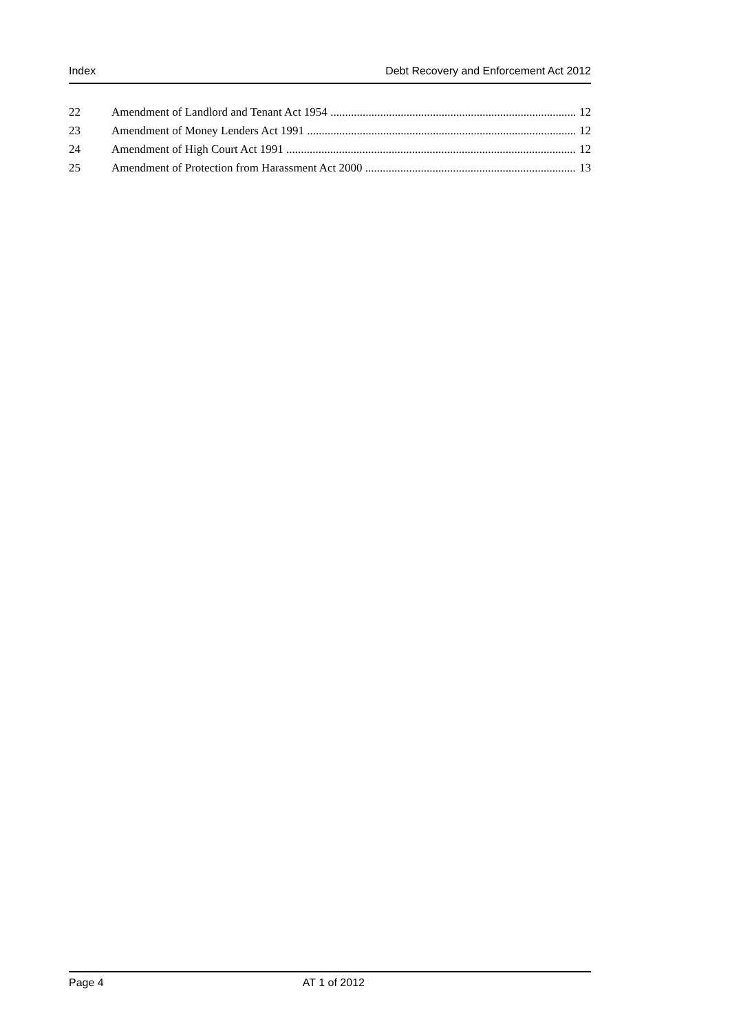Index Debt Recovery and Enforcement Act 2012
22 Amendment of Landlord and Tenant Act 1954 12
23 Amendment of Money Lenders Act 1991 12
24 Amendment of High Court Act 1991 12
25 Amendment of Protection from Harassment Act 2000 13
Page 4 AT 1 of 2012